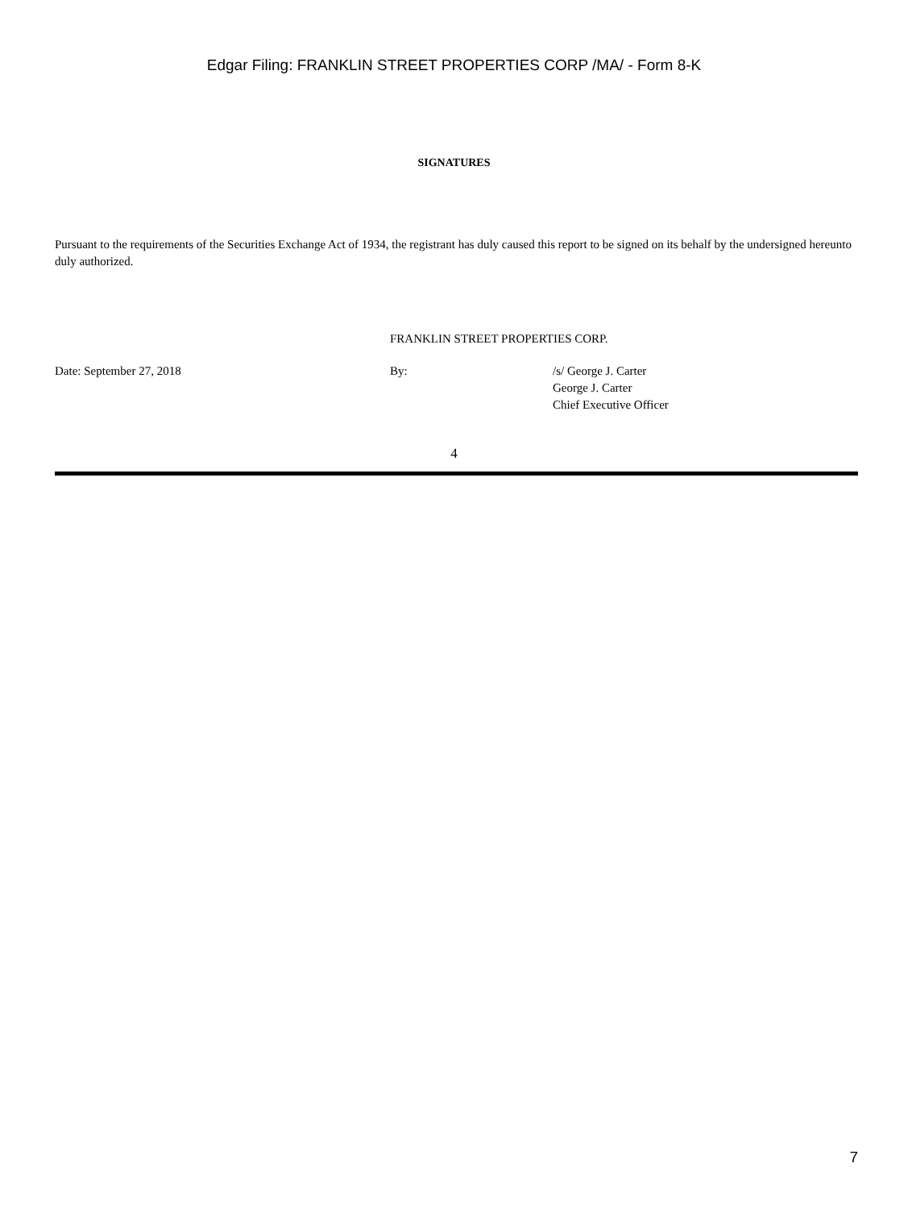Edgar Filing: FRANKLIN STREET PROPERTIES CORP /MA/ - Form 8-K
SIGNATURES
Pursuant to the requirements of the Securities Exchange Act of 1934, the registrant has duly caused this report to be signed on its behalf by the undersigned hereunto duly authorized.
FRANKLIN STREET PROPERTIES CORP.
Date: September 27, 2018 By: /s/ George J. Carter
George J. Carter
Chief Executive Officer
4
7